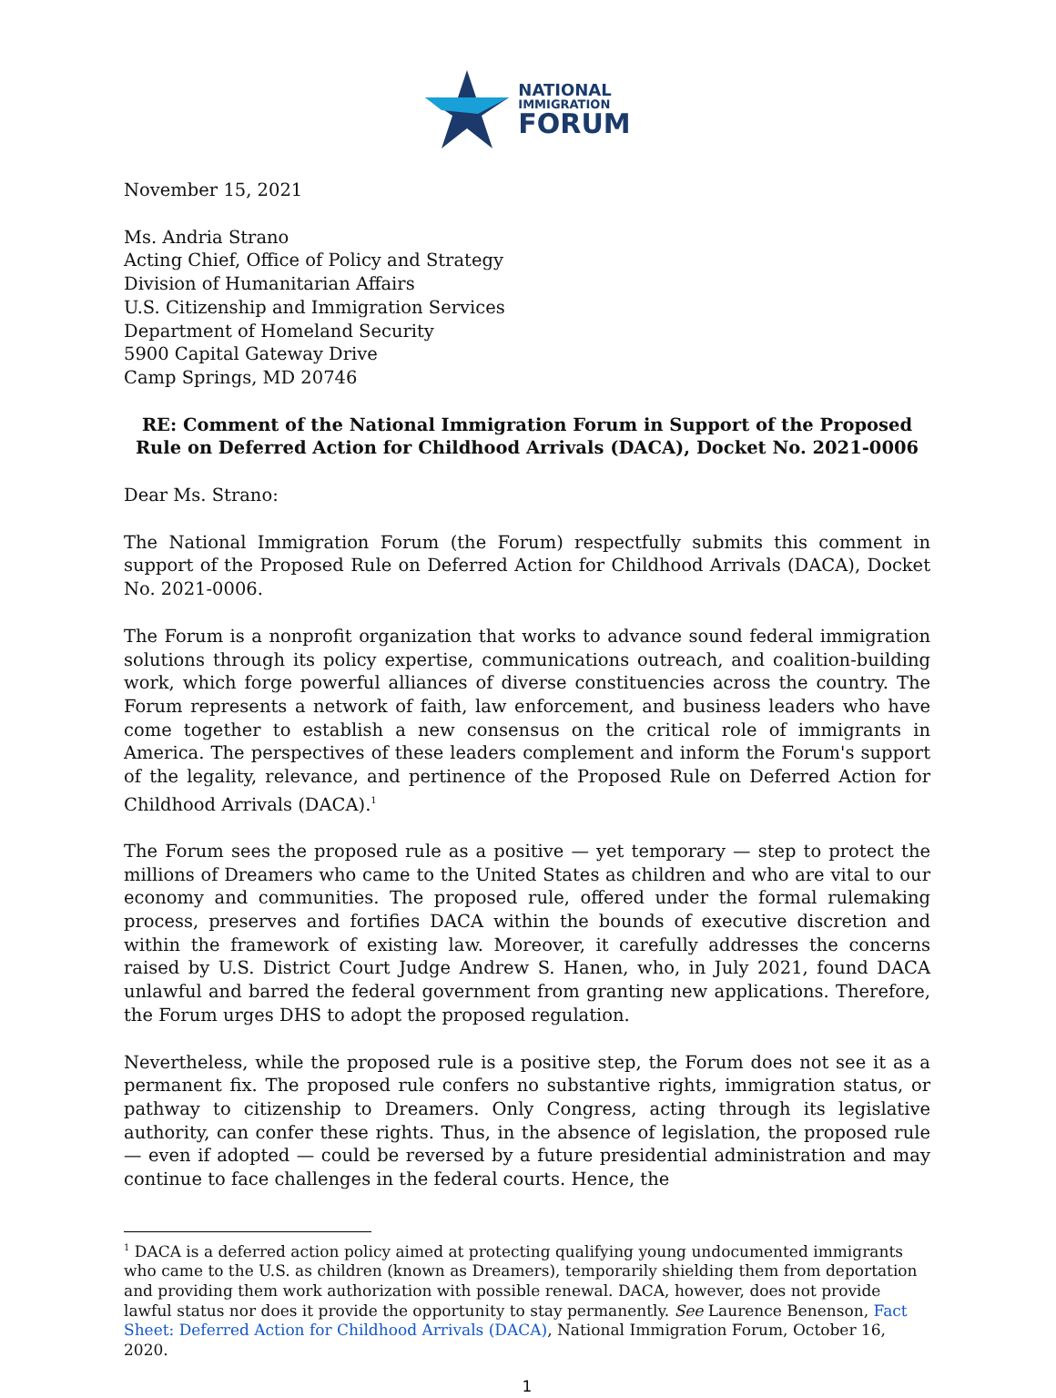NATIONAL
IMMIGRATION
FORUM
November 15, 2021
Ms. Andria Strano
Acting Chief, Office of Policy and Strategy
Division of Humanitarian Affairs
U.S. Citizenship and Immigration Services
Department of Homeland Security
5900 Capital Gateway Drive
Camp Springs, MD 20746
RE: Comment of the National Immigration Forum in Support of the Proposed Rule on Deferred Action for Childhood Arrivals (DACA), Docket No. 2021-0006
Dear Ms. Strano:
The National Immigration Forum (the Forum) respectfully submits this comment in support of the Proposed Rule on Deferred Action for Childhood Arrivals (DACA), Docket No. 2021-0006.
The Forum is a nonprofit organization that works to advance sound federal immigration solutions through its policy expertise, communications outreach, and coalition-building work, which forge powerful alliances of diverse constituencies across the country. The Forum represents a network of faith, law enforcement, and business leaders who have come together to establish a new consensus on the critical role of immigrants in America. The perspectives of these leaders complement and inform the Forum's support of the legality, relevance, and pertinence of the Proposed Rule on Deferred Action for Childhood Arrivals (DACA).<sup>1</sup>
The Forum sees the proposed rule as a positive — yet temporary — step to protect the millions of Dreamers who came to the United States as children and who are vital to our economy and communities. The proposed rule, offered under the formal rulemaking process, preserves and fortifies DACA within the bounds of executive discretion and within the framework of existing law. Moreover, it carefully addresses the concerns raised by U.S. District Court Judge Andrew S. Hanen, who, in July 2021, found DACA unlawful and barred the federal government from granting new applications. Therefore, the Forum urges DHS to adopt the proposed regulation.
Nevertheless, while the proposed rule is a positive step, the Forum does not see it as a permanent fix. The proposed rule confers no substantive rights, immigration status, or pathway to citizenship to Dreamers. Only Congress, acting through its legislative authority, can confer these rights. Thus, in the absence of legislation, the proposed rule — even if adopted — could be reversed by a future presidential administration and may continue to face challenges in the federal courts. Hence, the
<sup>1</sup> DACA is a deferred action policy aimed at protecting qualifying young undocumented immigrants who came to the U.S. as children (known as Dreamers), temporarily shielding them from deportation and providing them work authorization with possible renewal. DACA, however, does not provide lawful status nor does it provide the opportunity to stay permanently. See Laurence Benenson, Fact Sheet: Deferred Action for Childhood Arrivals (DACA), National Immigration Forum, October 16, 2020.
1